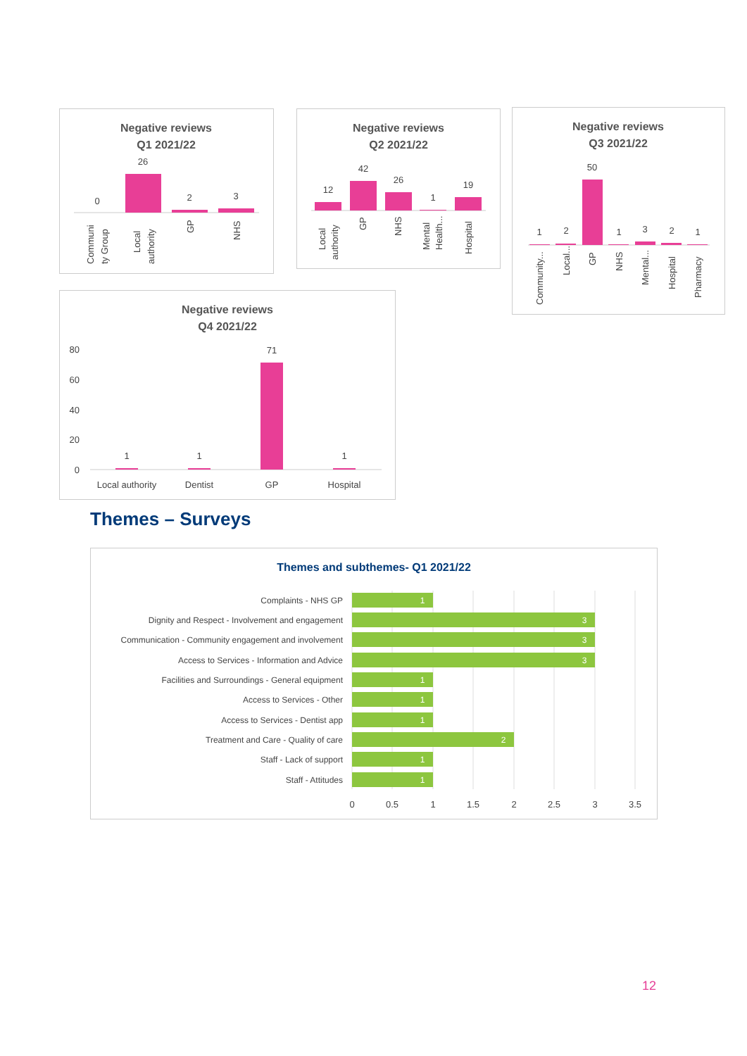Negative reviews
Q1 2021/22
0
26
2
3
Communi
ty Group
Local
authority
GP
NHS
Negative reviews
Q2 2021/22
12
42
26
1
19
Local
authority
GP
NHS
Mental
Health...
Hospital
Negative reviews
Q3 2021/22
1
2
50
1
3
2
1
Community...
Local...
GP
NHS
Mental...
Hospital
Pharmacy
Negative reviews
Q4 2021/22
80
60
40
20
0
1
1
71
1
Local authority
Dentist
GP
Hospital
Themes – Surveys
Themes and subthemes- Q1 2021/22
1
3
3
3
1
1
1
2
1
1
Complaints - NHS GP
Dignity and Respect - Involvement and engagement
Communication - Community engagement and involvement
Access to Services - Information and Advice
Facilities and Surroundings - General equipment
Access to Services - Other
Access to Services - Dentist app
Treatment and Care - Quality of care
Staff - Lack of support
Staff - Attitudes
0
0.5
1
1.5
2
2.5
3
3.5
12